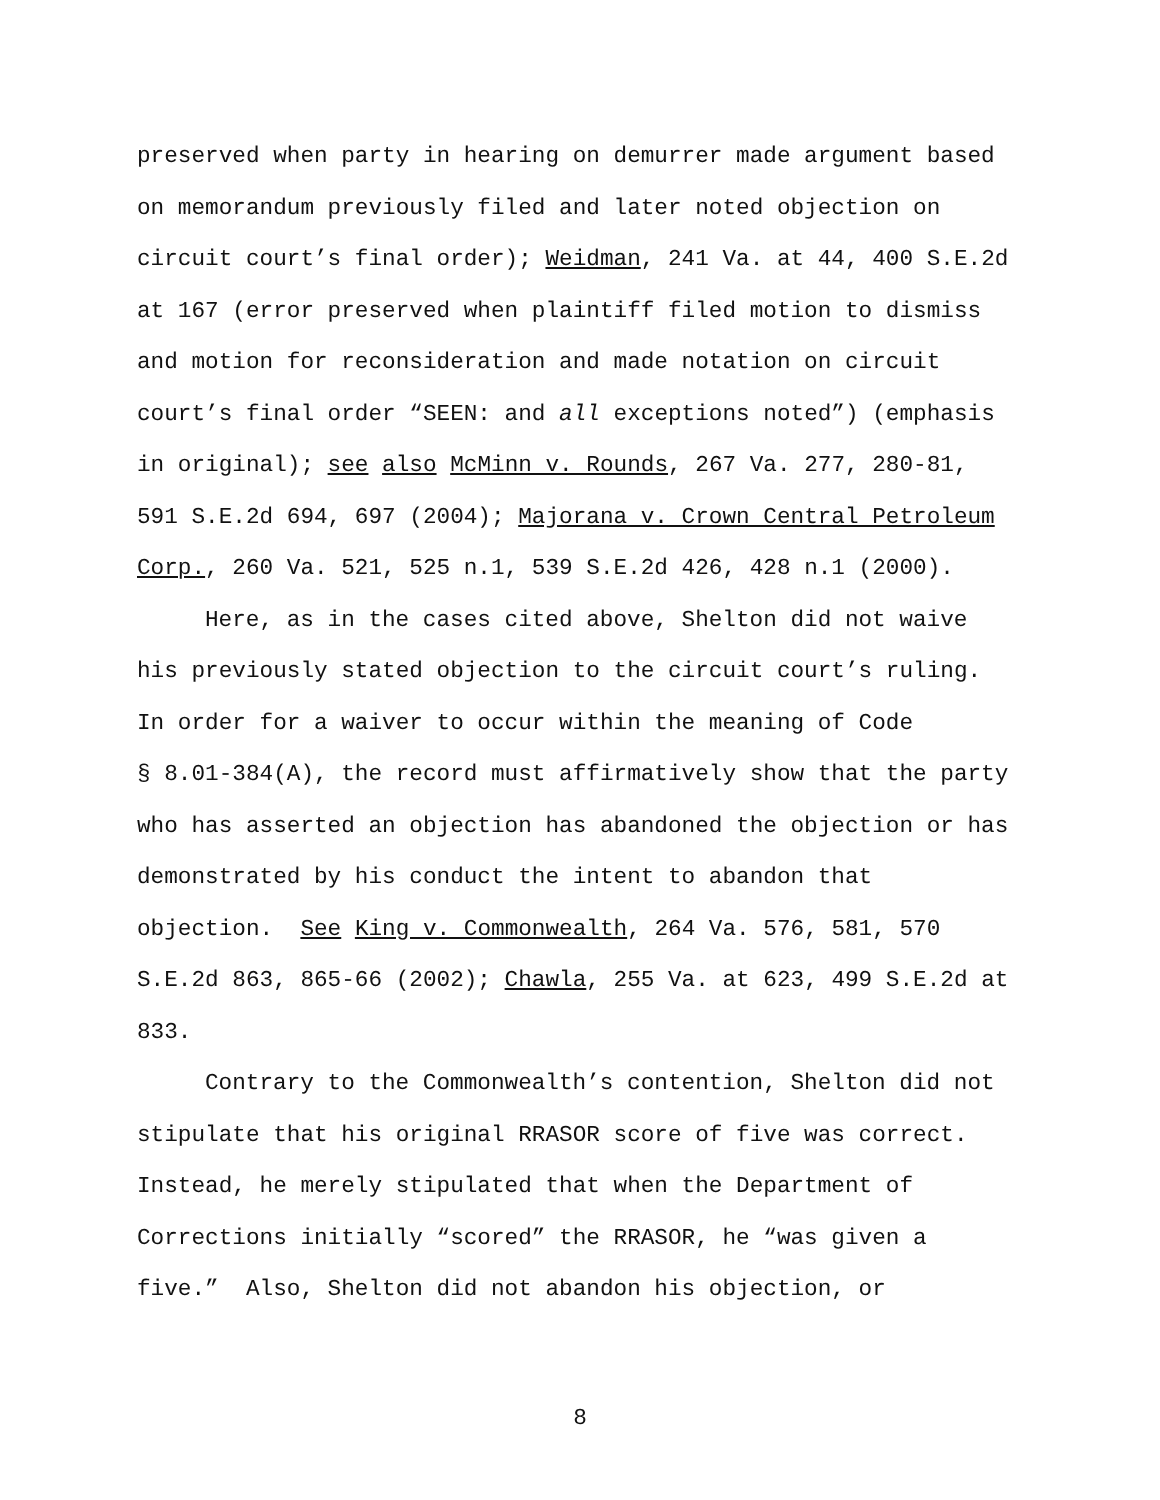preserved when party in hearing on demurrer made argument based
on memorandum previously filed and later noted objection on
circuit court’s final order); Weidman, 241 Va. at 44, 400 S.E.2d
at 167 (error preserved when plaintiff filed motion to dismiss
and motion for reconsideration and made notation on circuit
court’s final order “SEEN: and all exceptions noted”) (emphasis
in original); see also McMinn v. Rounds, 267 Va. 277, 280-81,
591 S.E.2d 694, 697 (2004); Majorana v. Crown Central Petroleum
Corp., 260 Va. 521, 525 n.1, 539 S.E.2d 426, 428 n.1 (2000).
Here, as in the cases cited above, Shelton did not waive
his previously stated objection to the circuit court’s ruling.
In order for a waiver to occur within the meaning of Code
§ 8.01-384(A), the record must affirmatively show that the party
who has asserted an objection has abandoned the objection or has
demonstrated by his conduct the intent to abandon that
objection. See King v. Commonwealth, 264 Va. 576, 581, 570
S.E.2d 863, 865-66 (2002); Chawla, 255 Va. at 623, 499 S.E.2d at
833.
Contrary to the Commonwealth’s contention, Shelton did not
stipulate that his original RRASOR score of five was correct.
Instead, he merely stipulated that when the Department of
Corrections initially “scored” the RRASOR, he “was given a
five.” Also, Shelton did not abandon his objection, or
8